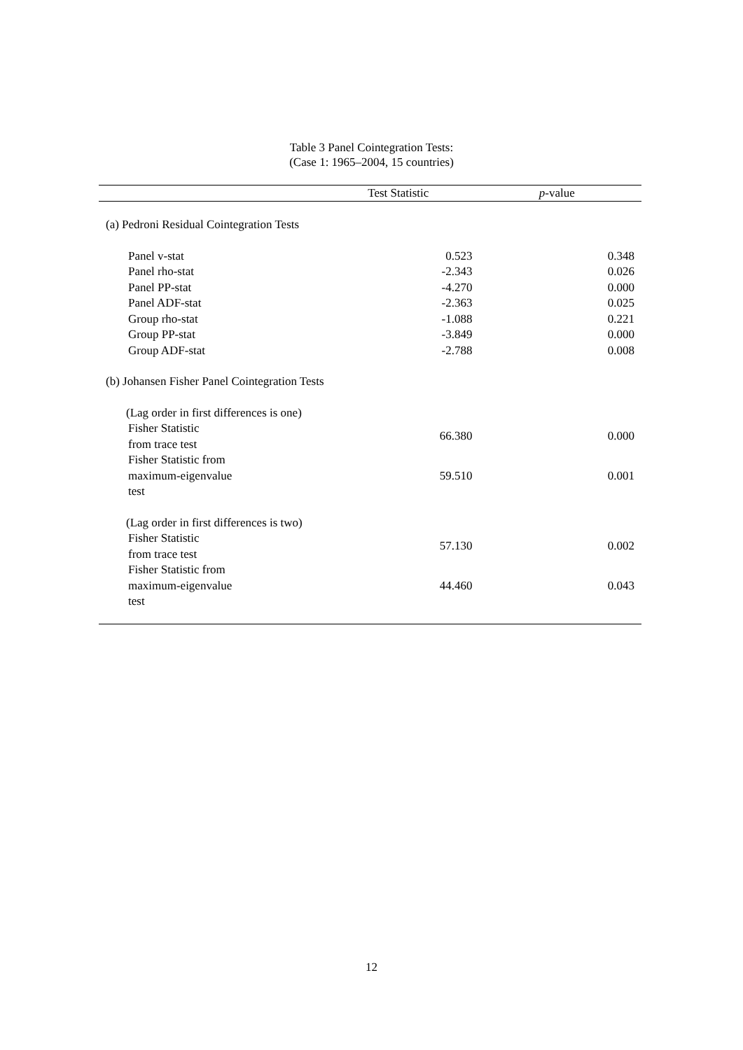Table 3 Panel Cointegration Tests:
(Case 1: 1965–2004, 15 countries)
| | Test Statistic | p -value |
| --- | --- | --- |
| (a) Pedroni Residual Cointegration Tests | | |
| Panel v-stat | 0.523 | 0.348 |
| Panel rho-stat | -2.343 | 0.026 |
| Panel PP-stat | -4.270 | 0.000 |
| Panel ADF-stat | -2.363 | 0.025 |
| Group rho-stat | -1.088 | 0.221 |
| Group PP-stat | -3.849 | 0.000 |
| Group ADF-stat | -2.788 | 0.008 |
| (b) Johansen Fisher Panel Cointegration Tests | | |
| (Lag order in first differences is one) | | |
| Fisher Statistic from trace test | 66.380 | 0.000 |
| Fisher Statistic from maximum-eigenvalue test | 59.510 | 0.001 |
| (Lag order in first differences is two) | | |
| Fisher Statistic from trace test | 57.130 | 0.002 |
| Fisher Statistic from maximum-eigenvalue test | 44.460 | 0.043 |
12